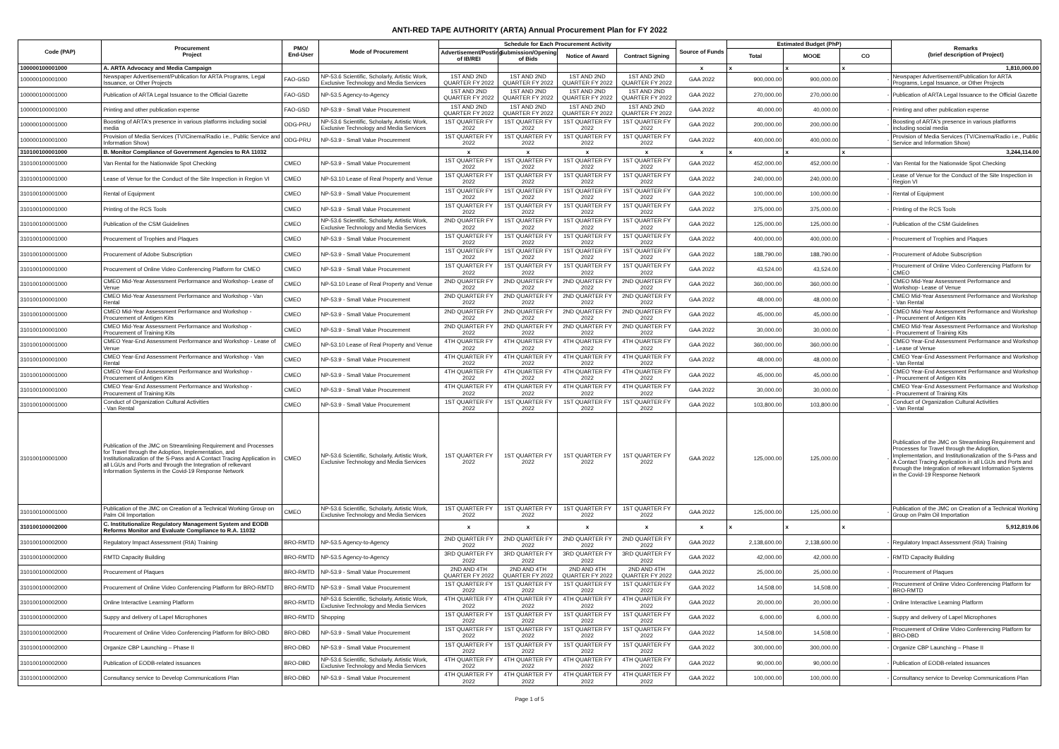ANTI-RED TAPE AUTHORITY (ARTA) Annual Procurement Plan for FY 2022
| Code (PAP) | Procurement Project | PMO/ End-User | Mode of Procurement | Schedule for Each Procurement Activity | | | | Source of Funds | Estimated Budget (PhP) | | | Remarks (brief description of Project) |
| --- | --- | --- | --- | --- | --- | --- | --- | --- | --- | --- | --- | --- |
| | | | | Advertisement/Posting of IB/REI | Submission/Opening of Bids | Notice of Award | Contract Signing | | Total | MOOE | CO | |
| 100000100001000 | A. ARTA Advocacy and Media Campaign | | | | | | | x | x | x | x | 1,810,000.00 |
| 100000100001000 | Newspaper Advertisement/Publication for ARTA Programs, Legal Issuance, or Other Projects | FAO-GSD | NP-53.6 Scientific, Scholarly, Artistic Work, Exclusive Technology and Media Services | 1ST AND 2ND QUARTER FY 2022 | 1ST AND 2ND QUARTER FY 2022 | 1ST AND 2ND QUARTER FY 2022 | 1ST AND 2ND QUARTER FY 2022 | GAA 2022 | 900,000.00 | 900,000.00 | - | Newspaper Advertisement/Publication for ARTA Programs, Legal Issuance, or Other Projects |
| 100000100001000 | Publication of ARTA Legal Issuance to the Official Gazette | FAO-GSD | NP-53.5 Agency-to-Agency | 1ST AND 2ND QUARTER FY 2022 | 1ST AND 2ND QUARTER FY 2022 | 1ST AND 2ND QUARTER FY 2022 | 1ST AND 2ND QUARTER FY 2022 | GAA 2022 | 270,000.00 | 270,000.00 | - | Publication of ARTA Legal Issuance to the Official Gazette |
| 100000100001000 | Printing and other publication expense | FAO-GSD | NP-53.9 - Small Value Procurement | 1ST AND 2ND QUARTER FY 2022 | 1ST AND 2ND QUARTER FY 2022 | 1ST AND 2ND QUARTER FY 2022 | 1ST AND 2ND QUARTER FY 2022 | GAA 2022 | 40,000.00 | 40,000.00 | - | Printing and other publication expense |
| 100000100001000 | Boosting of ARTA's presence in various platforms including social media | ODG-PRU | NP-53.6 Scientific, Scholarly, Artistic Work, Exclusive Technology and Media Services | 1ST QUARTER FY 2022 | 1ST QUARTER FY 2022 | 1ST QUARTER FY 2022 | 1ST QUARTER FY 2022 | GAA 2022 | 200,000.00 | 200,000.00 | - | Boosting of ARTA's presence in various platforms including social media |
| 100000100001000 | Provision of Media Services (TV/Cinema/Radio i.e., Public Service and Information Show) | ODG-PRU | NP-53.9 - Small Value Procurement | 1ST QUARTER FY 2022 | 1ST QUARTER FY 2022 | 1ST QUARTER FY 2022 | 1ST QUARTER FY 2022 | GAA 2022 | 400,000.00 | 400,000.00 | - | Provision of Media Services (TV/Cinema/Radio i.e., Public Service and Information Show) |
| 310100100001000 | B. Monitor Compliance of Government Agencies to RA 11032 | | | x | x | x | x | x | x | x | x | 3,244,114.00 |
| 310100100001000 | Van Rental for the Nationwide Spot Checking | CMEO | NP-53.9 - Small Value Procurement | 1ST QUARTER FY 2022 | 1ST QUARTER FY 2022 | 1ST QUARTER FY 2022 | 1ST QUARTER FY 2022 | GAA 2022 | 452,000.00 | 452,000.00 | - | Van Rental for the Nationwide Spot Checking |
| 310100100001000 | Lease of Venue for the Conduct of the Site Inspection in Region VI | CMEO | NP-53.10 Lease of Real Property and Venue | 1ST QUARTER FY 2022 | 1ST QUARTER FY 2022 | 1ST QUARTER FY 2022 | 1ST QUARTER FY 2022 | GAA 2022 | 240,000.00 | 240,000.00 | - | Lease of Venue for the Conduct of the Site Inspection in Region VI |
| 310100100001000 | Rental of Equipment | CMEO | NP-53.9 - Small Value Procurement | 1ST QUARTER FY 2022 | 1ST QUARTER FY 2022 | 1ST QUARTER FY 2022 | 1ST QUARTER FY 2022 | GAA 2022 | 100,000.00 | 100,000.00 | - | Rental of Equipment |
| 310100100001000 | Printing of the RCS Tools | CMEO | NP-53.9 - Small Value Procurement | 1ST QUARTER FY 2022 | 1ST QUARTER FY 2022 | 1ST QUARTER FY 2022 | 1ST QUARTER FY 2022 | GAA 2022 | 375,000.00 | 375,000.00 | - | Printing of the RCS Tools |
| 310100100001000 | Publication of the CSM Guidelines | CMEO | NP-53.6 Scientific, Scholarly, Artistic Work, Exclusive Technology and Media Services | 2ND QUARTER FY 2022 | 1ST QUARTER FY 2022 | 1ST QUARTER FY 2022 | 1ST QUARTER FY 2022 | GAA 2022 | 125,000.00 | 125,000.00 | - | Publication of the CSM Guidelines |
| 310100100001000 | Procurement of Trophies and Plaques | CMEO | NP-53.9 - Small Value Procurement | 1ST QUARTER FY 2022 | 1ST QUARTER FY 2022 | 1ST QUARTER FY 2022 | 1ST QUARTER FY 2022 | GAA 2022 | 400,000.00 | 400,000.00 | - | Procurement of Trophies and Plaques |
| 310100100001000 | Procurement of Adobe Subscription | CMEO | NP-53.9 - Small Value Procurement | 1ST QUARTER FY 2022 | 1ST QUARTER FY 2022 | 1ST QUARTER FY 2022 | 1ST QUARTER FY 2022 | GAA 2022 | 188,790.00 | 188,790.00 | - | Procurement of Adobe Subscription |
| 310100100001000 | Procurement of Online Video Conferencing Platform for CMEO | CMEO | NP-53.9 - Small Value Procurement | 1ST QUARTER FY 2022 | 1ST QUARTER FY 2022 | 1ST QUARTER FY 2022 | 1ST QUARTER FY 2022 | GAA 2022 | 43,524.00 | 43,524.00 | - | Procurement of Online Video Conferencing Platform for CMEO |
| 310100100001000 | CMEO Mid-Year Assessment Performance and Workshop- Lease of Venue | CMEO | NP-53.10 Lease of Real Property and Venue | 2ND QUARTER FY 2022 | 2ND QUARTER FY 2022 | 2ND QUARTER FY 2022 | 2ND QUARTER FY 2022 | GAA 2022 | 360,000.00 | 360,000.00 | - | CMEO Mid-Year Assessment Performance and Workshop- Lease of Venue |
| 310100100001000 | CMEO Mid-Year Assessment Performance and Workshop - Van Rental | CMEO | NP-53.9 - Small Value Procurement | 2ND QUARTER FY 2022 | 2ND QUARTER FY 2022 | 2ND QUARTER FY 2022 | 2ND QUARTER FY 2022 | GAA 2022 | 48,000.00 | 48,000.00 | - | CMEO Mid-Year Assessment Performance and Workshop - Van Rental |
| 310100100001000 | CMEO Mid-Year Assessment Performance and Workshop - Procurement of Antigen Kits | CMEO | NP-53.9 - Small Value Procurement | 2ND QUARTER FY 2022 | 2ND QUARTER FY 2022 | 2ND QUARTER FY 2022 | 2ND QUARTER FY 2022 | GAA 2022 | 45,000.00 | 45,000.00 | - | CMEO Mid-Year Assessment Performance and Workshop - Procurement of Antigen Kits |
| 310100100001000 | CMEO Mid-Year Assessment Performance and Workshop - Procurement of Training Kits | CMEO | NP-53.9 - Small Value Procurement | 2ND QUARTER FY 2022 | 2ND QUARTER FY 2022 | 2ND QUARTER FY 2022 | 2ND QUARTER FY 2022 | GAA 2022 | 30,000.00 | 30,000.00 | - | CMEO Mid-Year Assessment Performance and Workshop - Procurement of Training Kits |
| 310100100001000 | CMEO Year-End Assessment Performance and Workshop - Lease of Venue | CMEO | NP-53.10 Lease of Real Property and Venue | 4TH QUARTER FY 2022 | 4TH QUARTER FY 2022 | 4TH QUARTER FY 2022 | 4TH QUARTER FY 2022 | GAA 2022 | 360,000.00 | 360,000.00 | - | CMEO Year-End Assessment Performance and Workshop - Lease of Venue |
| 310100100001000 | CMEO Year-End Assessment Performance and Workshop - Van Rental | CMEO | NP-53.9 - Small Value Procurement | 4TH QUARTER FY 2022 | 4TH QUARTER FY 2022 | 4TH QUARTER FY 2022 | 4TH QUARTER FY 2022 | GAA 2022 | 48,000.00 | 48,000.00 | - | CMEO Year-End Assessment Performance and Workshop - Van Rental |
| 310100100001000 | CMEO Year-End Assessment Performance and Workshop - Procurement of Antigen Kits | CMEO | NP-53.9 - Small Value Procurement | 4TH QUARTER FY 2022 | 4TH QUARTER FY 2022 | 4TH QUARTER FY 2022 | 4TH QUARTER FY 2022 | GAA 2022 | 45,000.00 | 45,000.00 | - | CMEO Year-End Assessment Performance and Workshop - Procurement of Antigen Kits |
| 310100100001000 | CMEO Year-End Assessment Performance and Workshop - Procurement of Training Kits | CMEO | NP-53.9 - Small Value Procurement | 4TH QUARTER FY 2022 | 4TH QUARTER FY 2022 | 4TH QUARTER FY 2022 | 4TH QUARTER FY 2022 | GAA 2022 | 30,000.00 | 30,000.00 | - | CMEO Year-End Assessment Performance and Workshop - Procurement of Training Kits |
| 310100100001000 | Conduct of Organization Cultural Activities - Van Rental | CMEO | NP-53.9 - Small Value Procurement | 1ST QUARTER FY 2022 | 1ST QUARTER FY 2022 | 1ST QUARTER FY 2022 | 1ST QUARTER FY 2022 | GAA 2022 | 103,800.00 | 103,800.00 | - | Conduct of Organization Cultural Activities - Van Rental |
| 310100100001000 | Publication of the JMC on Streamlining Requirement and Processes for Travel through the Adoption, Implementation, and Institutionalization of the S-Pass and A Contact Tracing Application in all LGUs and Ports and through the Integration of relkevant Information Systems in the Covid-19 Response Network | CMEO | NP-53.6 Scientific, Scholarly, Artistic Work, Exclusive Technology and Media Services | 1ST QUARTER FY 2022 | 1ST QUARTER FY 2022 | 1ST QUARTER FY 2022 | 1ST QUARTER FY 2022 | GAA 2022 | 125,000.00 | 125,000.00 | - | Publication of the JMC on Streamlining Requirement and Processes for Travel through the Adoption, Implementation, and Institutionalization of the S-Pass and A Contact Tracing Application in all LGUs and Ports and through the Integration of relkevant Information Systems in the Covid-19 Response Network |
| 310100100001000 | Publication of the JMC on Creation of a Technical Working Group on Palm Oil Importation | CMEO | NP-53.6 Scientific, Scholarly, Artistic Work, Exclusive Technology and Media Services | 1ST QUARTER FY 2022 | 1ST QUARTER FY 2022 | 1ST QUARTER FY 2022 | 1ST QUARTER FY 2022 | GAA 2022 | 125,000.00 | 125,000.00 | - | Publication of the JMC on Creation of a Technical Working Group on Palm Oil Importation |
| 310100100002000 | C. Institutionalize Regulatory Management System and EODB Reforms Monitor and Evaluate Compliance to R.A. 11032 | | | x | x | x | x | x | x | x | x | 5,912,819.06 |
| 310100100002000 | Regulatory Impact Assessment (RIA) Training | BRO-RMTD | NP-53.5 Agency-to-Agency | 2ND QUARTER FY 2022 | 2ND QUARTER FY 2022 | 2ND QUARTER FY 2022 | 2ND QUARTER FY 2022 | GAA 2022 | 2,138,600.00 | 2,138,600.00 | - | Regulatory Impact Assessment (RIA) Training |
| 310100100002000 | RMTD Capacity Building | BRO-RMTD | NP-53.5 Agency-to-Agency | 3RD QUARTER FY 2022 | 3RD QUARTER FY 2022 | 3RD QUARTER FY 2022 | 3RD QUARTER FY 2022 | GAA 2022 | 42,000.00 | 42,000.00 | - | RMTD Capacity Building |
| 310100100002000 | Procurement of Plaques | BRO-RMTD | NP-53.9 - Small Value Procurement | 2ND AND 4TH QUARTER FY 2022 | 2ND AND 4TH QUARTER FY 2022 | 2ND AND 4TH QUARTER FY 2022 | 2ND AND 4TH QUARTER FY 2022 | GAA 2022 | 25,000.00 | 25,000.00 | - | Procurement of Plaques |
| 310100100002000 | Procurement of Online Video Conferencing Platform for BRO-RMTD | BRO-RMTD | NP-53.9 - Small Value Procurement | 1ST QUARTER FY 2022 | 1ST QUARTER FY 2022 | 1ST QUARTER FY 2022 | 1ST QUARTER FY 2022 | GAA 2022 | 14,508.00 | 14,508.00 | - | Procurement of Online Video Conferencing Platform for BRO-RMTD |
| 310100100002000 | Online Interactive Learning Platform | BRO-RMTD | NP-53.6 Scientific, Scholarly, Artistic Work, Exclusive Technology and Media Services | 4TH QUARTER FY 2022 | 4TH QUARTER FY 2022 | 4TH QUARTER FY 2022 | 4TH QUARTER FY 2022 | GAA 2022 | 20,000.00 | 20,000.00 | - | Online Interactive Learning Platform |
| 310100100002000 | Suppy and delivery of Lapel Microphones | BRO-RMTD | Shopping | 1ST QUARTER FY 2022 | 1ST QUARTER FY 2022 | 1ST QUARTER FY 2022 | 1ST QUARTER FY 2022 | GAA 2022 | 6,000.00 | 6,000.00 | - | Suppy and delivery of Lapel Microphones |
| 310100100002000 | Procurement of Online Video Conferencing Platform for BRO-DBD | BRO-DBD | NP-53.9 - Small Value Procurement | 1ST QUARTER FY 2022 | 1ST QUARTER FY 2022 | 1ST QUARTER FY 2022 | 1ST QUARTER FY 2022 | GAA 2022 | 14,508.00 | 14,508.00 | - | Procurement of Online Video Conferencing Platform for BRO-DBD |
| 310100100002000 | Organize CBP Launching – Phase II | BRO-DBD | NP-53.9 - Small Value Procurement | 1ST QUARTER FY 2022 | 1ST QUARTER FY 2022 | 1ST QUARTER FY 2022 | 1ST QUARTER FY 2022 | GAA 2022 | 300,000.00 | 300,000.00 | - | Organize CBP Launching – Phase II |
| 310100100002000 | Publication of EODB-related issuances | BRO-DBD | NP-53.6 Scientific, Scholarly, Artistic Work, Exclusive Technology and Media Services | 4TH QUARTER FY 2022 | 4TH QUARTER FY 2022 | 4TH QUARTER FY 2022 | 4TH QUARTER FY 2022 | GAA 2022 | 90,000.00 | 90,000.00 | - | Publication of EODB-related issuances |
| 310100100002000 | Consultancy service to Develop Communications Plan | BRO-DBD | NP-53.9 - Small Value Procurement | 4TH QUARTER FY 2022 | 4TH QUARTER FY 2022 | 4TH QUARTER FY 2022 | 4TH QUARTER FY 2022 | GAA 2022 | 100,000.00 | 100,000.00 | - | Consultancy service to Develop Communications Plan |
Page 1 of 5